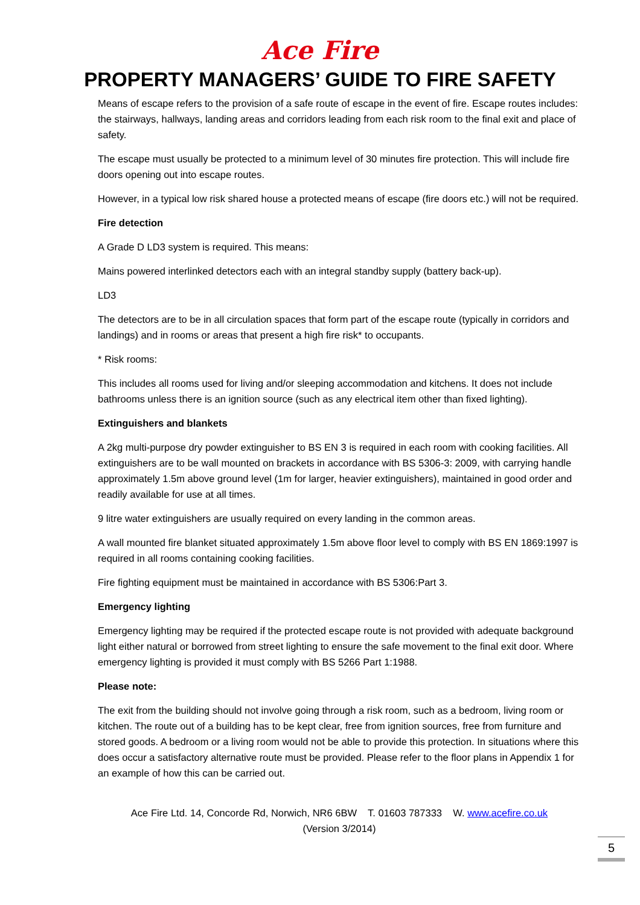Ace Fire
PROPERTY MANAGERS’ GUIDE TO FIRE SAFETY
Means of escape refers to the provision of a safe route of escape in the event of fire. Escape routes includes: the stairways, hallways, landing areas and corridors leading from each risk room to the final exit and place of safety.
The escape must usually be protected to a minimum level of 30 minutes fire protection. This will include fire doors opening out into escape routes.
However, in a typical low risk shared house a protected means of escape (fire doors etc.) will not be required.
Fire detection
A Grade D LD3 system is required. This means:
Mains powered interlinked detectors each with an integral standby supply (battery back-up).
LD3
The detectors are to be in all circulation spaces that form part of the escape route (typically in corridors and landings) and in rooms or areas that present a high fire risk* to occupants.
* Risk rooms:
This includes all rooms used for living and/or sleeping accommodation and kitchens. It does not include bathrooms unless there is an ignition source (such as any electrical item other than fixed lighting).
Extinguishers and blankets
A 2kg multi-purpose dry powder extinguisher to BS EN 3 is required in each room with cooking facilities. All extinguishers are to be wall mounted on brackets in accordance with BS 5306-3: 2009, with carrying handle approximately 1.5m above ground level (1m for larger, heavier extinguishers), maintained in good order and readily available for use at all times.
9 litre water extinguishers are usually required on every landing in the common areas.
A wall mounted fire blanket situated approximately 1.5m above floor level to comply with BS EN 1869:1997 is required in all rooms containing cooking facilities.
Fire fighting equipment must be maintained in accordance with BS 5306:Part 3.
Emergency lighting
Emergency lighting may be required if the protected escape route is not provided with adequate background light either natural or borrowed from street lighting to ensure the safe movement to the final exit door. Where emergency lighting is provided it must comply with BS 5266 Part 1:1988.
Please note:
The exit from the building should not involve going through a risk room, such as a bedroom, living room or kitchen. The route out of a building has to be kept clear, free from ignition sources, free from furniture and stored goods. A bedroom or a living room would not be able to provide this protection. In situations where this does occur a satisfactory alternative route must be provided. Please refer to the floor plans in Appendix 1 for an example of how this can be carried out.
Ace Fire Ltd. 14, Concorde Rd, Norwich, NR6 6BW T. 01603 787333 W. www.acefire.co.uk
(Version 3/2014)
5